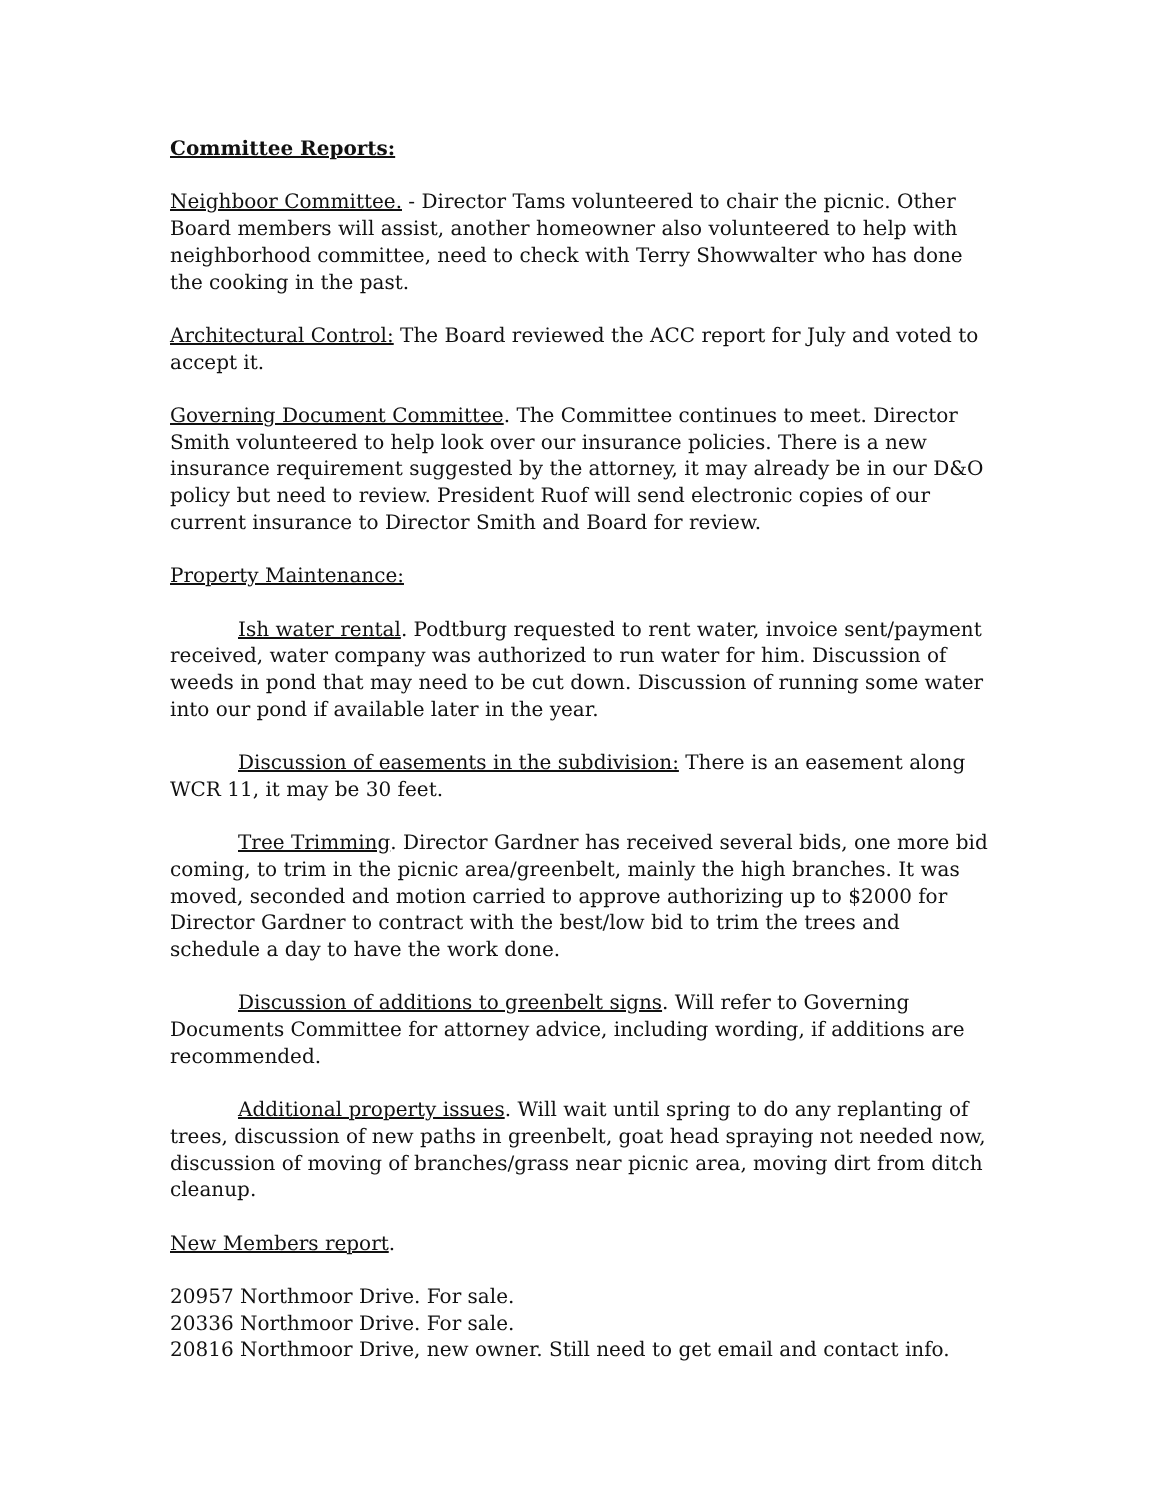Committee Reports:
Neighboor Committee. - Director Tams volunteered to chair the picnic. Other Board members will assist, another homeowner also volunteered to help with neighborhood committee, need to check with Terry Showwalter who has done the cooking in the past.
Architectural Control: The Board reviewed the ACC report for July and voted to accept it.
Governing Document Committee. The Committee continues to meet. Director Smith volunteered to help look over our insurance policies. There is a new insurance requirement suggested by the attorney, it may already be in our D&O policy but need to review. President Ruof will send electronic copies of our current insurance to Director Smith and Board for review.
Property Maintenance:
Ish water rental. Podtburg requested to rent water, invoice sent/payment received, water company was authorized to run water for him. Discussion of weeds in pond that may need to be cut down. Discussion of running some water into our pond if available later in the year.
Discussion of easements in the subdivision: There is an easement along WCR 11, it may be 30 feet.
Tree Trimming. Director Gardner has received several bids, one more bid coming, to trim in the picnic area/greenbelt, mainly the high branches. It was moved, seconded and motion carried to approve authorizing up to $2000 for Director Gardner to contract with the best/low bid to trim the trees and schedule a day to have the work done.
Discussion of additions to greenbelt signs. Will refer to Governing Documents Committee for attorney advice, including wording, if additions are recommended.
Additional property issues. Will wait until spring to do any replanting of trees, discussion of new paths in greenbelt, goat head spraying not needed now, discussion of moving of branches/grass near picnic area, moving dirt from ditch cleanup.
New Members report.
20957 Northmoor Drive. For sale.
20336 Northmoor Drive. For sale.
20816 Northmoor Drive, new owner. Still need to get email and contact info.